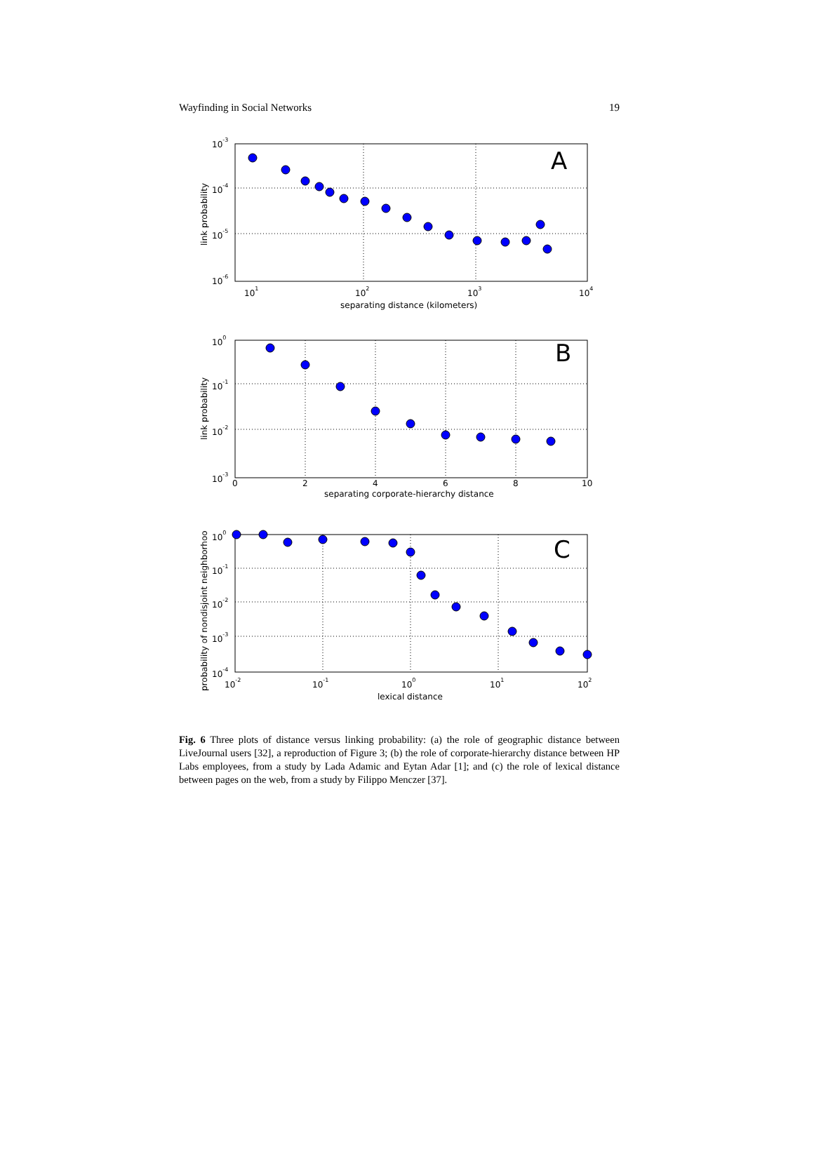Wayfinding in Social Networks 19
A
B
C
10-3
10-4
10-5
10-6
101
102
103
104
separating distance (kilometers)
link probability
100
10-1
10-2
10-3
0
2
4
6
8
10
separating corporate-hierarchy distance
link probability
100
10-1
10-2
10-3
10-4
10-2
10-1
100
101
102
lexical distance
probability of nondisjoint neighborhoo
Fig. 6 Three plots of distance versus linking probability: (a) the role of geographic distance between LiveJournal users [32], a reproduction of Figure 3; (b) the role of corporate-hierarchy distance between HP Labs employees, from a study by Lada Adamic and Eytan Adar [1]; and (c) the role of lexical distance between pages on the web, from a study by Filippo Menczer [37].